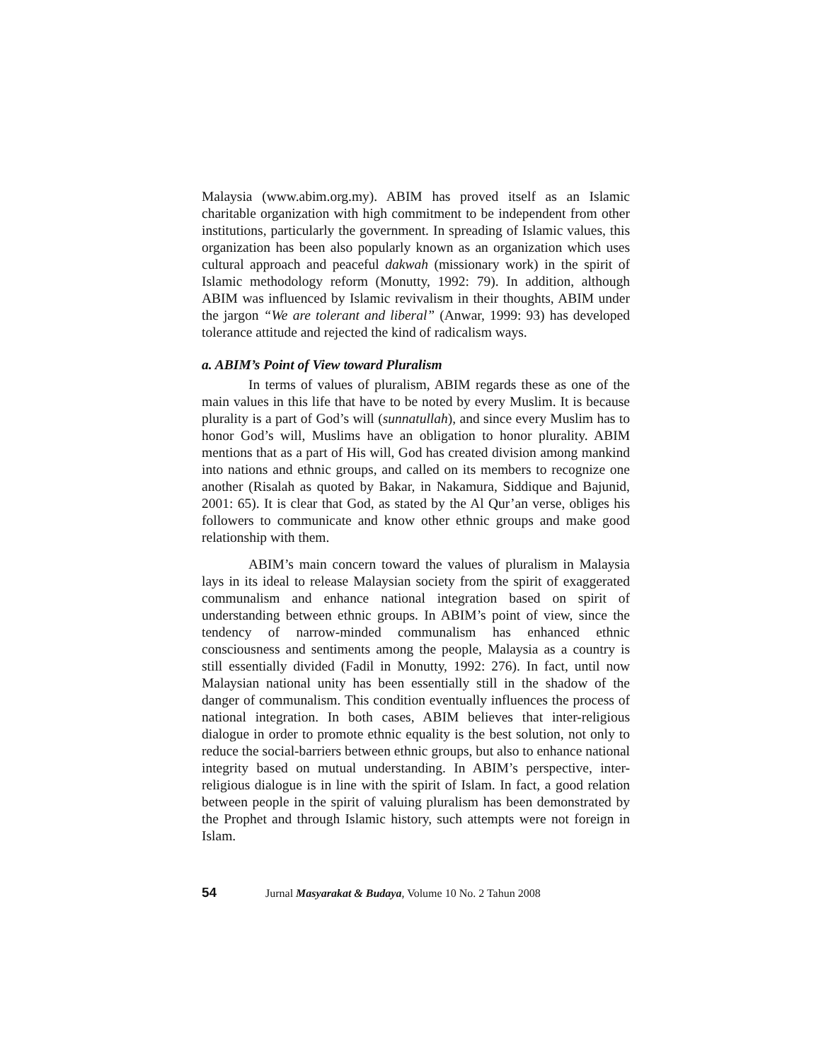Malaysia (www.abim.org.my). ABIM has proved itself as an Islamic charitable organization with high commitment to be independent from other institutions, particularly the government. In spreading of Islamic values, this organization has been also popularly known as an organization which uses cultural approach and peaceful dakwah (missionary work) in the spirit of Islamic methodology reform (Monutty, 1992: 79). In addition, although ABIM was influenced by Islamic revivalism in their thoughts, ABIM under the jargon “We are tolerant and liberal” (Anwar, 1999: 93) has developed tolerance attitude and rejected the kind of radicalism ways.
a. ABIM’s Point of View toward Pluralism
In terms of values of pluralism, ABIM regards these as one of the main values in this life that have to be noted by every Muslim. It is because plurality is a part of God’s will (sunnatullah), and since every Muslim has to honor God’s will, Muslims have an obligation to honor plurality. ABIM mentions that as a part of His will, God has created division among mankind into nations and ethnic groups, and called on its members to recognize one another (Risalah as quoted by Bakar, in Nakamura, Siddique and Bajunid, 2001: 65). It is clear that God, as stated by the Al Qur’an verse, obliges his followers to communicate and know other ethnic groups and make good relationship with them.
ABIM’s main concern toward the values of pluralism in Malaysia lays in its ideal to release Malaysian society from the spirit of exaggerated communalism and enhance national integration based on spirit of understanding between ethnic groups. In ABIM’s point of view, since the tendency of narrow-minded communalism has enhanced ethnic consciousness and sentiments among the people, Malaysia as a country is still essentially divided (Fadil in Monutty, 1992: 276). In fact, until now Malaysian national unity has been essentially still in the shadow of the danger of communalism. This condition eventually influences the process of national integration. In both cases, ABIM believes that inter-religious dialogue in order to promote ethnic equality is the best solution, not only to reduce the social-barriers between ethnic groups, but also to enhance national integrity based on mutual understanding. In ABIM’s perspective, inter-religious dialogue is in line with the spirit of Islam. In fact, a good relation between people in the spirit of valuing pluralism has been demonstrated by the Prophet and through Islamic history, such attempts were not foreign in Islam.
54 Jurnal Masyarakat & Budaya, Volume 10 No. 2 Tahun 2008